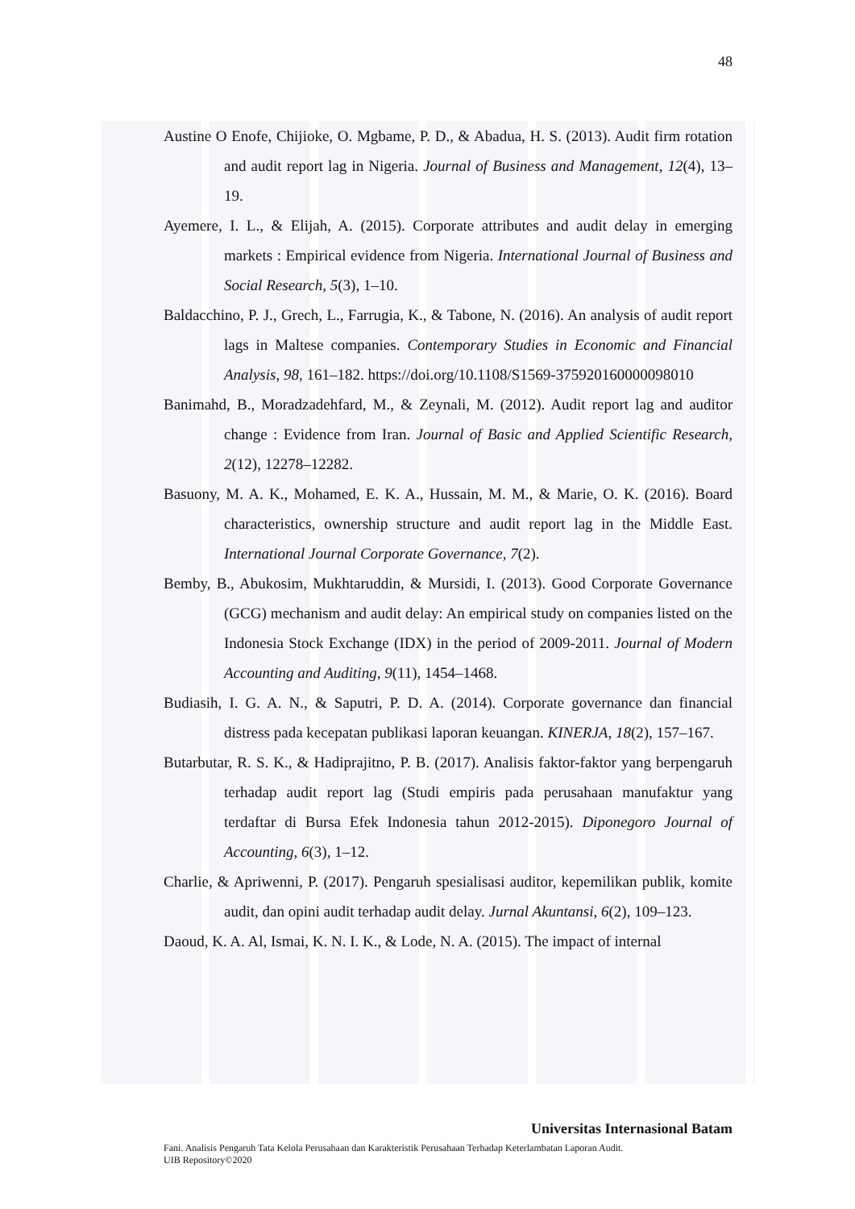48
Austine O Enofe, Chijioke, O. Mgbame, P. D., & Abadua, H. S. (2013). Audit firm rotation and audit report lag in Nigeria. Journal of Business and Management, 12(4), 13–19.
Ayemere, I. L., & Elijah, A. (2015). Corporate attributes and audit delay in emerging markets : Empirical evidence from Nigeria. International Journal of Business and Social Research, 5(3), 1–10.
Baldacchino, P. J., Grech, L., Farrugia, K., & Tabone, N. (2016). An analysis of audit report lags in Maltese companies. Contemporary Studies in Economic and Financial Analysis, 98, 161–182. https://doi.org/10.1108/S1569-375920160000098010
Banimahd, B., Moradzadehfard, M., & Zeynali, M. (2012). Audit report lag and auditor change : Evidence from Iran. Journal of Basic and Applied Scientific Research, 2(12), 12278–12282.
Basuony, M. A. K., Mohamed, E. K. A., Hussain, M. M., & Marie, O. K. (2016). Board characteristics, ownership structure and audit report lag in the Middle East. International Journal Corporate Governance, 7(2).
Bemby, B., Abukosim, Mukhtaruddin, & Mursidi, I. (2013). Good Corporate Governance (GCG) mechanism and audit delay: An empirical study on companies listed on the Indonesia Stock Exchange (IDX) in the period of 2009-2011. Journal of Modern Accounting and Auditing, 9(11), 1454–1468.
Budiasih, I. G. A. N., & Saputri, P. D. A. (2014). Corporate governance dan financial distress pada kecepatan publikasi laporan keuangan. KINERJA, 18(2), 157–167.
Butarbutar, R. S. K., & Hadiprajitno, P. B. (2017). Analisis faktor-faktor yang berpengaruh terhadap audit report lag (Studi empiris pada perusahaan manufaktur yang terdaftar di Bursa Efek Indonesia tahun 2012-2015). Diponegoro Journal of Accounting, 6(3), 1–12.
Charlie, & Apriwenni, P. (2017). Pengaruh spesialisasi auditor, kepemilikan publik, komite audit, dan opini audit terhadap audit delay. Jurnal Akuntansi, 6(2), 109–123.
Daoud, K. A. Al, Ismai, K. N. I. K., & Lode, N. A. (2015). The impact of internal
Universitas Internasional Batam
Fani. Analisis Pengaruh Tata Kelola Perusahaan dan Karakteristik Perusahaan Terhadap Keterlambatan Laporan Audit.
UIB Repository©2020